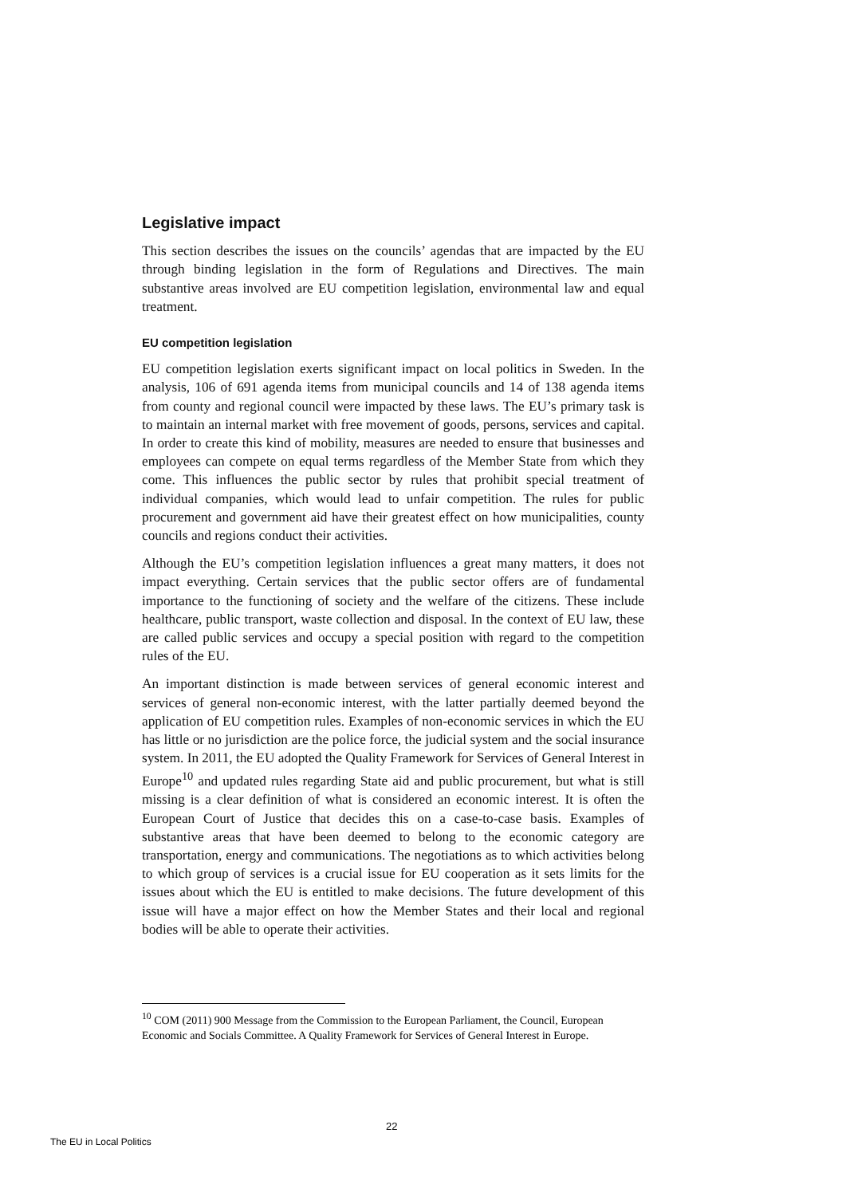Legislative impact
This section describes the issues on the councils’ agendas that are impacted by the EU through binding legislation in the form of Regulations and Directives. The main substantive areas involved are EU competition legislation, environmental law and equal treatment.
EU competition legislation
EU competition legislation exerts significant impact on local politics in Sweden. In the analysis, 106 of 691 agenda items from municipal councils and 14 of 138 agenda items from county and regional council were impacted by these laws. The EU’s primary task is to maintain an internal market with free movement of goods, persons, services and capital. In order to create this kind of mobility, measures are needed to ensure that businesses and employees can compete on equal terms regardless of the Member State from which they come. This influences the public sector by rules that prohibit special treatment of individual companies, which would lead to unfair competition. The rules for public procurement and government aid have their greatest effect on how municipalities, county councils and regions conduct their activities.
Although the EU’s competition legislation influences a great many matters, it does not impact everything. Certain services that the public sector offers are of fundamental importance to the functioning of society and the welfare of the citizens. These include healthcare, public transport, waste collection and disposal. In the context of EU law, these are called public services and occupy a special position with regard to the competition rules of the EU.
An important distinction is made between services of general economic interest and services of general non-economic interest, with the latter partially deemed beyond the application of EU competition rules. Examples of non-economic services in which the EU has little or no jurisdiction are the police force, the judicial system and the social insurance system. In 2011, the EU adopted the Quality Framework for Services of General Interest in Europe<sup>10</sup> and updated rules regarding State aid and public procurement, but what is still missing is a clear definition of what is considered an economic interest. It is often the European Court of Justice that decides this on a case-to-case basis. Examples of substantive areas that have been deemed to belong to the economic category are transportation, energy and communications. The negotiations as to which activities belong to which group of services is a crucial issue for EU cooperation as it sets limits for the issues about which the EU is entitled to make decisions. The future development of this issue will have a major effect on how the Member States and their local and regional bodies will be able to operate their activities.
<sup>10</sup> COM (2011) 900 Message from the Commission to the European Parliament, the Council, European Economic and Socials Committee. A Quality Framework for Services of General Interest in Europe.
22
The EU in Local Politics